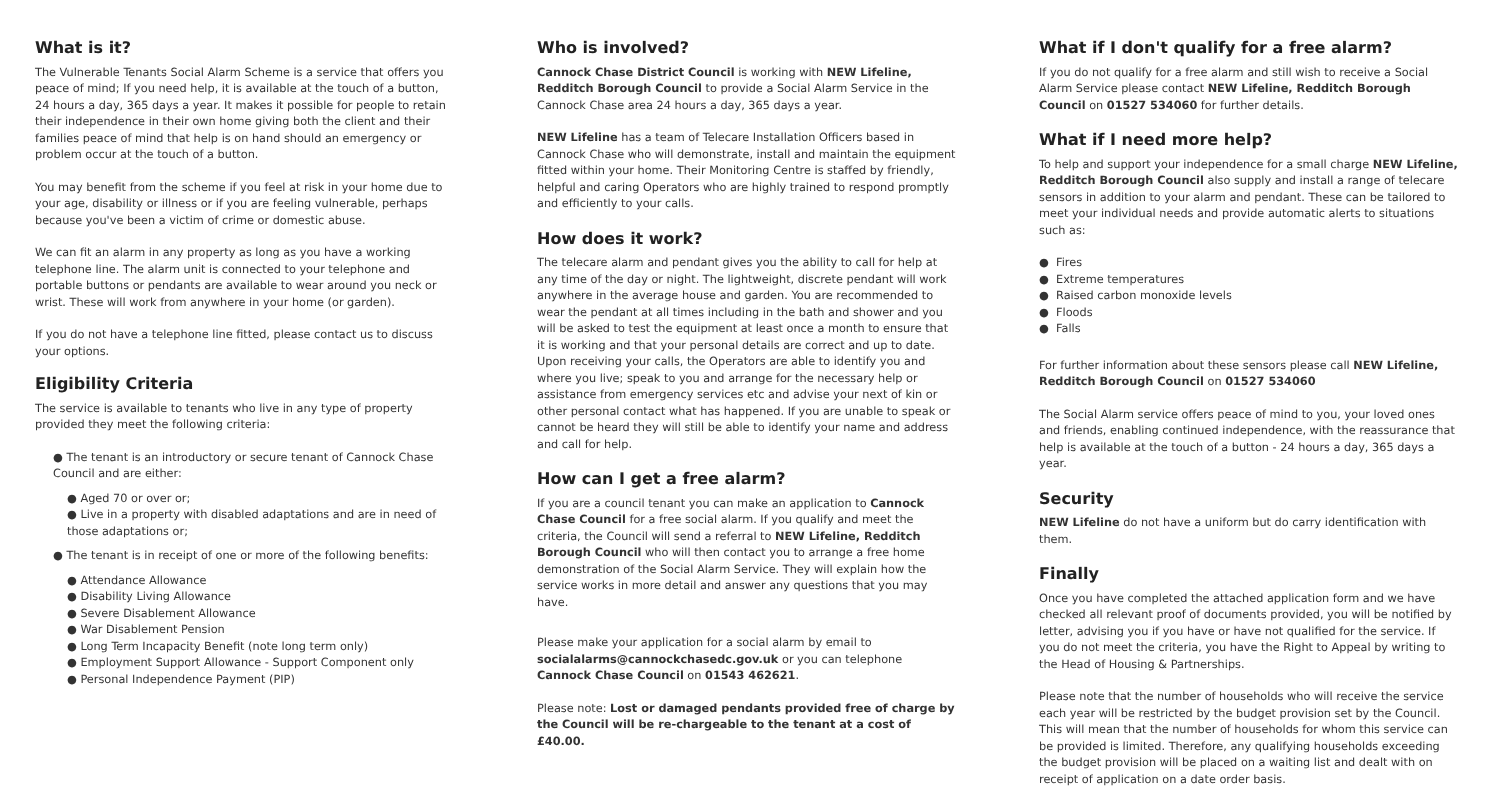What is it?
The Vulnerable Tenants Social Alarm Scheme is a service that offers you peace of mind; If you need help, it is available at the touch of a button, 24 hours a day, 365 days a year. It makes it possible for people to retain their independence in their own home giving both the client and their families peace of mind that help is on hand should an emergency or problem occur at the touch of a button.
You may benefit from the scheme if you feel at risk in your home due to your age, disability or illness or if you are feeling vulnerable, perhaps because you've been a victim of crime or domestic abuse.
We can fit an alarm in any property as long as you have a working telephone line. The alarm unit is connected to your telephone and portable buttons or pendants are available to wear around you neck or wrist. These will work from anywhere in your home (or garden).
If you do not have a telephone line fitted, please contact us to discuss your options.
Eligibility Criteria
The service is available to tenants who live in any type of property provided they meet the following criteria:
● The tenant is an introductory or secure tenant of Cannock Chase Council and are either:
● Aged 70 or over or;
● Live in a property with disabled adaptations and are in need of those adaptations or;
● The tenant is in receipt of one or more of the following benefits:
● Attendance Allowance
● Disability Living Allowance
● Severe Disablement Allowance
● War Disablement Pension
● Long Term Incapacity Benefit (note long term only)
● Employment Support Allowance - Support Component only
● Personal Independence Payment (PIP)
Who is involved?
Cannock Chase District Council is working with NEW Lifeline, Redditch Borough Council to provide a Social Alarm Service in the Cannock Chase area 24 hours a day, 365 days a year.
NEW Lifeline has a team of Telecare Installation Officers based in Cannock Chase who will demonstrate, install and maintain the equipment fitted within your home. Their Monitoring Centre is staffed by friendly, helpful and caring Operators who are highly trained to respond promptly and efficiently to your calls.
How does it work?
The telecare alarm and pendant gives you the ability to call for help at any time of the day or night. The lightweight, discrete pendant will work anywhere in the average house and garden. You are recommended to wear the pendant at all times including in the bath and shower and you will be asked to test the equipment at least once a month to ensure that it is working and that your personal details are correct and up to date. Upon receiving your calls, the Operators are able to identify you and where you live; speak to you and arrange for the necessary help or assistance from emergency services etc and advise your next of kin or other personal contact what has happened. If you are unable to speak or cannot be heard they will still be able to identify your name and address and call for help.
How can I get a free alarm?
If you are a council tenant you can make an application to Cannock Chase Council for a free social alarm. If you qualify and meet the criteria, the Council will send a referral to NEW Lifeline, Redditch Borough Council who will then contact you to arrange a free home demonstration of the Social Alarm Service. They will explain how the service works in more detail and answer any questions that you may have.
Please make your application for a social alarm by email to socialalarms@cannockchasedc.gov.uk or you can telephone Cannock Chase Council on 01543 462621.
Please note: Lost or damaged pendants provided free of charge by the Council will be re-chargeable to the tenant at a cost of £40.00.
What if I don't qualify for a free alarm?
If you do not qualify for a free alarm and still wish to receive a Social Alarm Service please contact NEW Lifeline, Redditch Borough Council on 01527 534060 for further details.
What if I need more help?
To help and support your independence for a small charge NEW Lifeline, Redditch Borough Council also supply and install a range of telecare sensors in addition to your alarm and pendant. These can be tailored to meet your individual needs and provide automatic alerts to situations such as:
● Fires
● Extreme temperatures
● Raised carbon monoxide levels
● Floods
● Falls
For further information about these sensors please call NEW Lifeline, Redditch Borough Council on 01527 534060
The Social Alarm service offers peace of mind to you, your loved ones and friends, enabling continued independence, with the reassurance that help is available at the touch of a button - 24 hours a day, 365 days a year.
Security
NEW Lifeline do not have a uniform but do carry identification with them.
Finally
Once you have completed the attached application form and we have checked all relevant proof of documents provided, you will be notified by letter, advising you if you have or have not qualified for the service. If you do not meet the criteria, you have the Right to Appeal by writing to the Head of Housing & Partnerships.
Please note that the number of households who will receive the service each year will be restricted by the budget provision set by the Council. This will mean that the number of households for whom this service can be provided is limited. Therefore, any qualifying households exceeding the budget provision will be placed on a waiting list and dealt with on receipt of application on a date order basis.